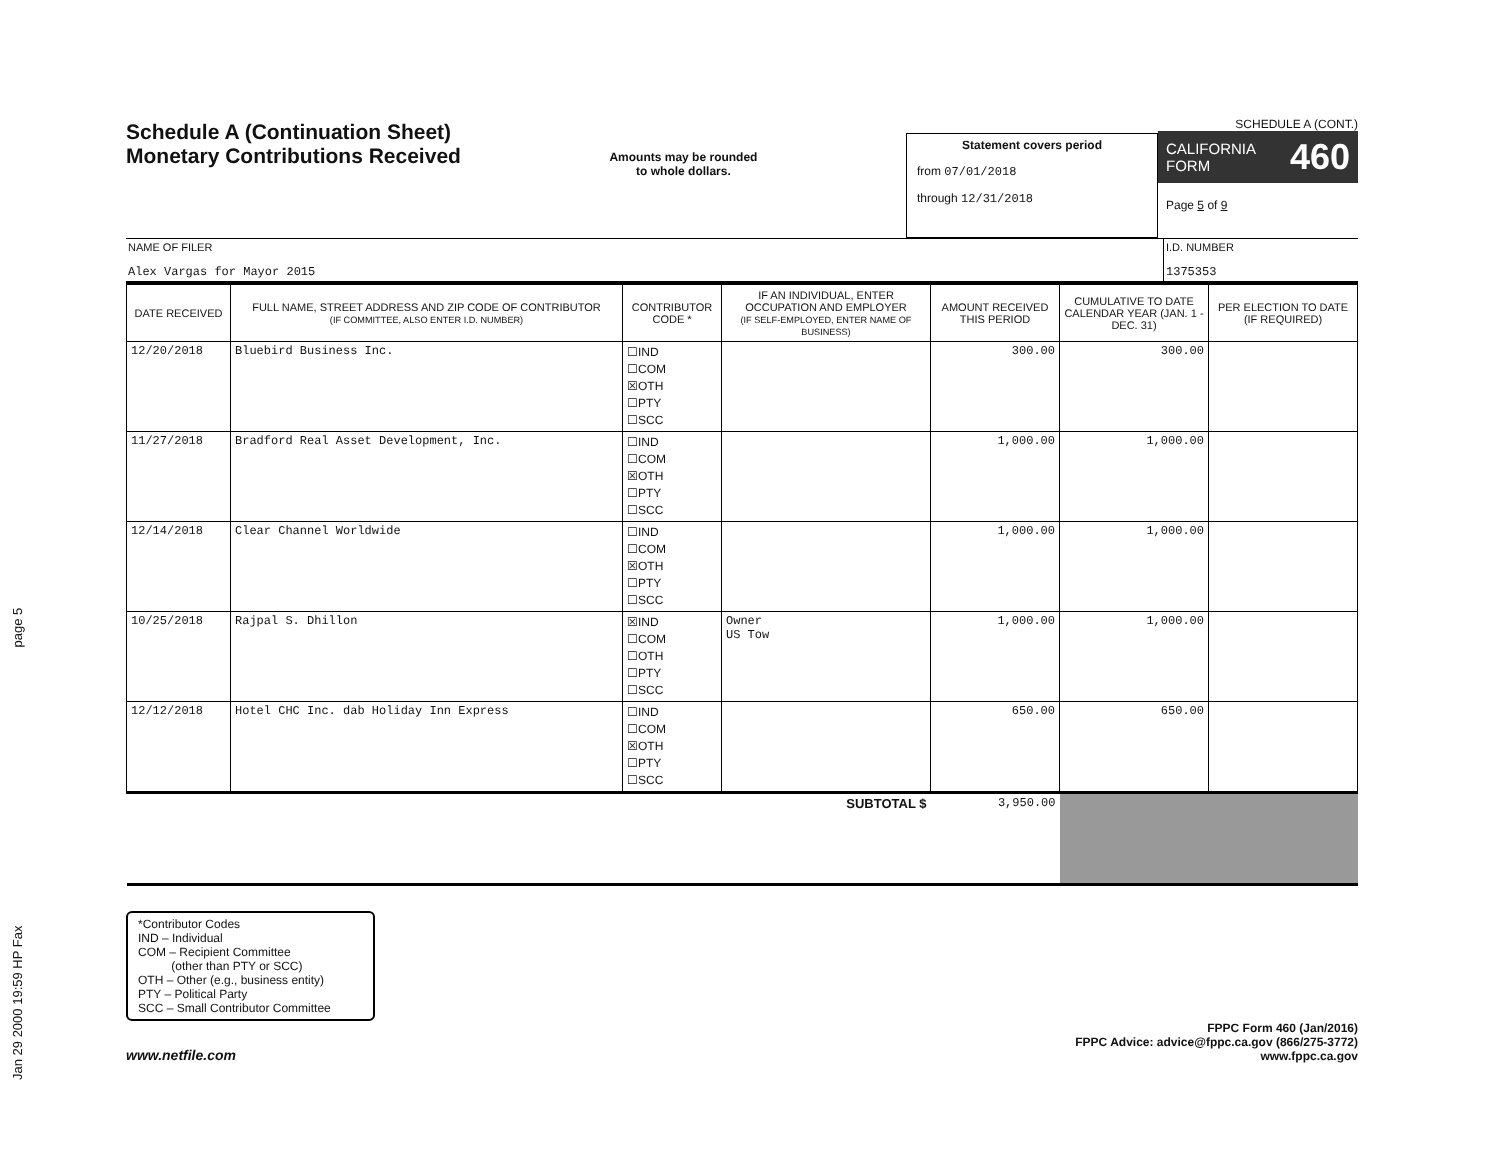Jan 29 2000 19:59 HP Fax page 5
Schedule A (Continuation Sheet)
Monetary Contributions Received
Amounts may be rounded
to whole dollars.
Statement covers period
from 07/01/2018
through 12/31/2018
SCHEDULE A (CONT.)
CALIFORNIA
FORM 460
Page 5 of 9
NAME OF FILER
Alex Vargas for Mayor 2015
I.D. NUMBER
1375353
| DATE RECEIVED | FULL NAME, STREET ADDRESS AND ZIP CODE OF CONTRIBUTOR (IF COMMITTEE, ALSO ENTER I.D. NUMBER) | CONTRIBUTOR CODE * | IF AN INDIVIDUAL, ENTER OCCUPATION AND EMPLOYER (IF SELF-EMPLOYED, ENTER NAME OF BUSINESS) | AMOUNT RECEIVED THIS PERIOD | CUMULATIVE TO DATE CALENDAR YEAR (JAN. 1 - DEC. 31) | PER ELECTION TO DATE (IF REQUIRED) |
| --- | --- | --- | --- | --- | --- | --- |
| 12/20/2018 | Bluebird Business Inc. | ☐IND ☐COM ☒OTH ☐PTY ☐SCC | | 300.00 | 300.00 | |
| 11/27/2018 | Bradford Real Asset Development, Inc. | ☐IND ☐COM ☒OTH ☐PTY ☐SCC | | 1,000.00 | 1,000.00 | |
| 12/14/2018 | Clear Channel Worldwide | ☐IND ☐COM ☒OTH ☐PTY ☐SCC | | 1,000.00 | 1,000.00 | |
| 10/25/2018 | Rajpal S. Dhillon | ☒IND ☐COM ☐OTH ☐PTY ☐SCC | Owner US Tow | 1,000.00 | 1,000.00 | |
| 12/12/2018 | Hotel CHC Inc. dab Holiday Inn Express | ☐IND ☐COM ☒OTH ☐PTY ☐SCC | | 650.00 | 650.00 | |
| SUBTOTAL $ | | | | 3,950.00 | | |
*Contributor Codes
IND – Individual
COM – Recipient Committee
(other than PTY or SCC)
OTH – Other (e.g., business entity)
PTY – Political Party
SCC – Small Contributor Committee
www.netfile.com
FPPC Form 460 (Jan/2016)
FPPC Advice: advice@fppc.ca.gov (866/275-3772)
www.fppc.ca.gov